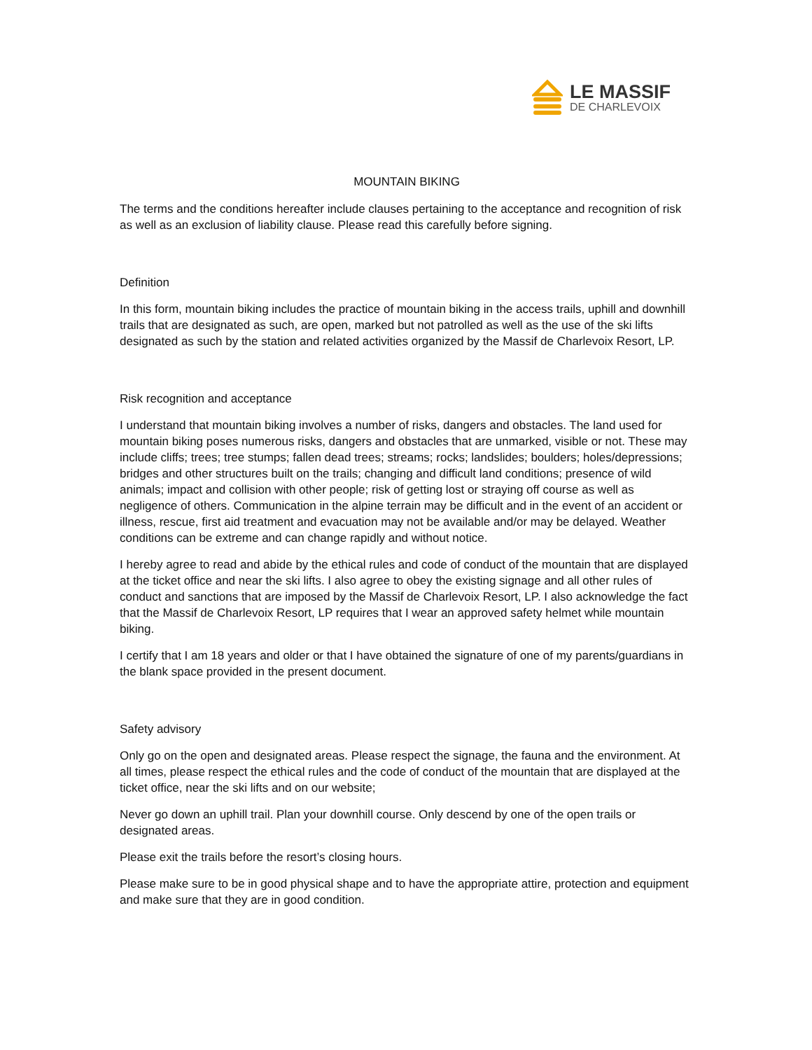LE MASSIF
DE CHARLEVOIX
MOUNTAIN BIKING
The terms and the conditions hereafter include clauses pertaining to the acceptance and recognition of risk as well as an exclusion of liability clause. Please read this carefully before signing.
Definition
In this form, mountain biking includes the practice of mountain biking in the access trails, uphill and downhill trails that are designated as such, are open, marked but not patrolled as well as the use of the ski lifts designated as such by the station and related activities organized by the Massif de Charlevoix Resort, LP.
Risk recognition and acceptance
I understand that mountain biking involves a number of risks, dangers and obstacles. The land used for mountain biking poses numerous risks, dangers and obstacles that are unmarked, visible or not. These may include cliffs; trees; tree stumps; fallen dead trees; streams; rocks; landslides; boulders; holes/depressions; bridges and other structures built on the trails; changing and difficult land conditions; presence of wild animals; impact and collision with other people; risk of getting lost or straying off course as well as negligence of others. Communication in the alpine terrain may be difficult and in the event of an accident or illness, rescue, first aid treatment and evacuation may not be available and/or may be delayed. Weather conditions can be extreme and can change rapidly and without notice.
I hereby agree to read and abide by the ethical rules and code of conduct of the mountain that are displayed at the ticket office and near the ski lifts. I also agree to obey the existing signage and all other rules of conduct and sanctions that are imposed by the Massif de Charlevoix Resort, LP. I also acknowledge the fact that the Massif de Charlevoix Resort, LP requires that I wear an approved safety helmet while mountain biking.
I certify that I am 18 years and older or that I have obtained the signature of one of my parents/guardians in the blank space provided in the present document.
Safety advisory
Only go on the open and designated areas. Please respect the signage, the fauna and the environment. At all times, please respect the ethical rules and the code of conduct of the mountain that are displayed at the ticket office, near the ski lifts and on our website;
Never go down an uphill trail. Plan your downhill course. Only descend by one of the open trails or designated areas.
Please exit the trails before the resort’s closing hours.
Please make sure to be in good physical shape and to have the appropriate attire, protection and equipment and make sure that they are in good condition.